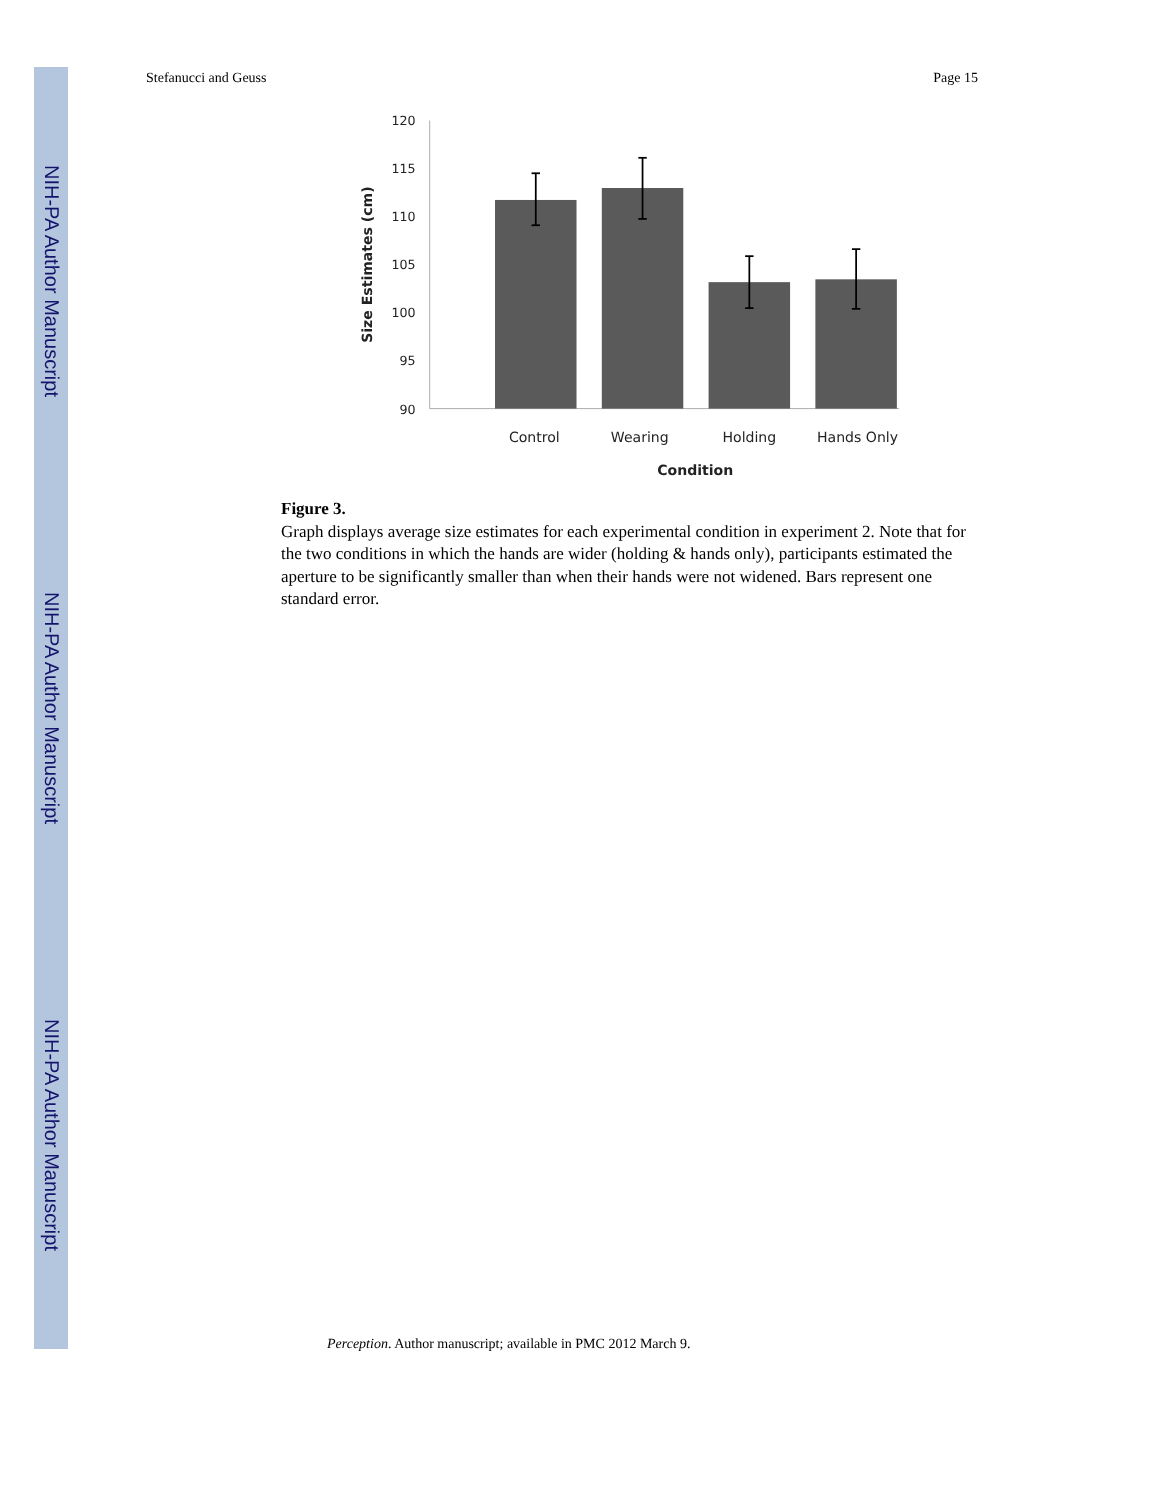NIH-PA Author Manuscript
NIH-PA Author Manuscript
NIH-PA Author Manuscript
Stefanucci and Geuss Page 15
120
115
110
105
100
95
90
Control
Wearing
Holding
Hands Only
Condition
Size Estimates (cm)
Figure 3.
Graph displays average size estimates for each experimental condition in experiment 2. Note that for the two conditions in which the hands are wider (holding & hands only), participants estimated the aperture to be significantly smaller than when their hands were not widened. Bars represent one standard error.
Perception. Author manuscript; available in PMC 2012 March 9.